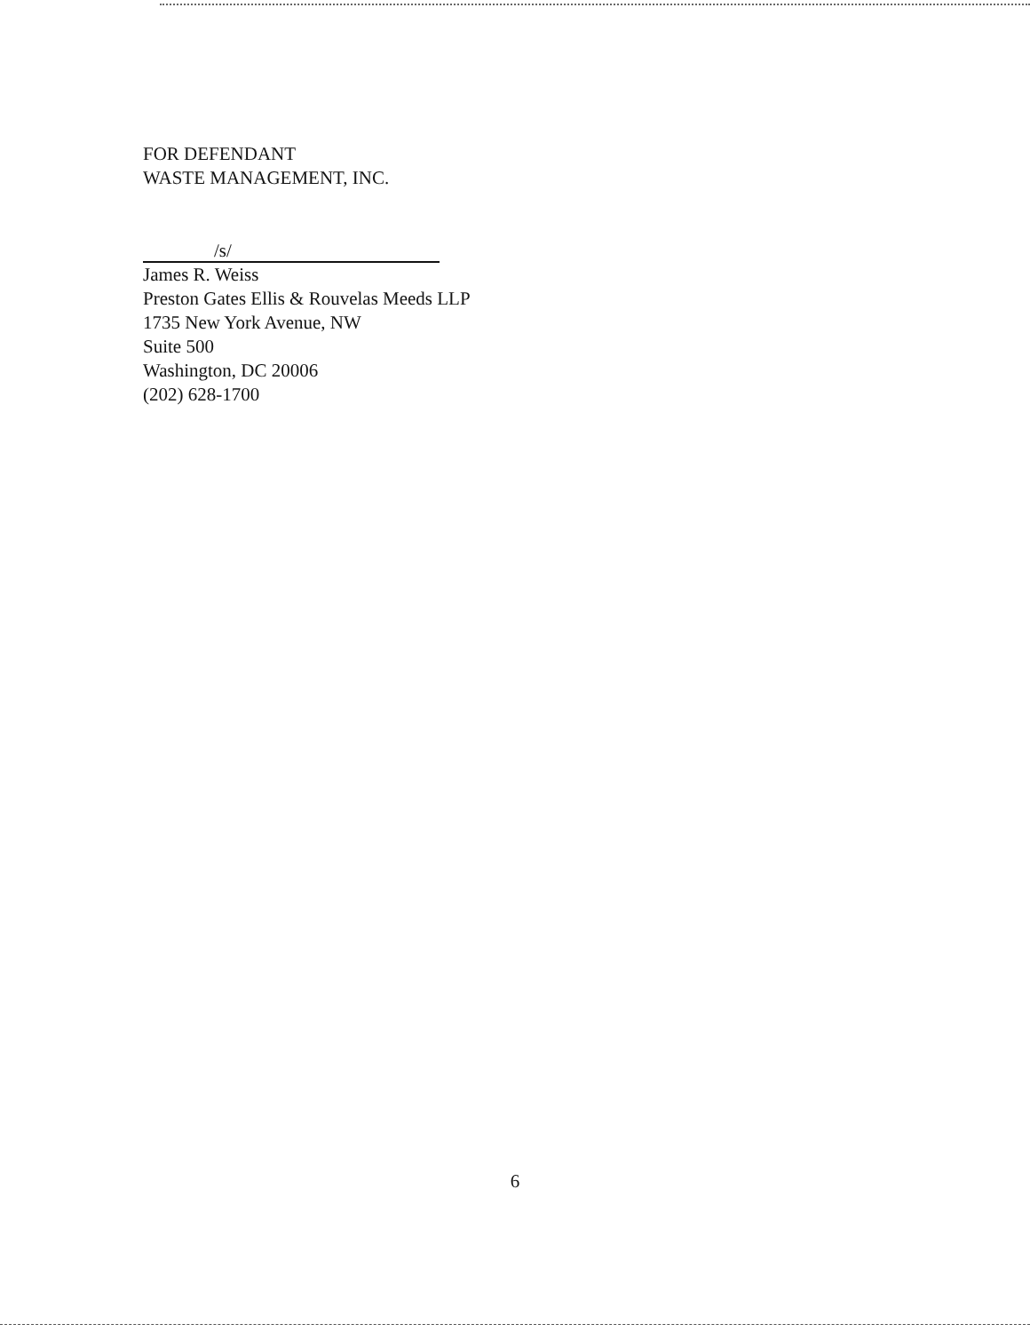FOR DEFENDANT
WASTE MANAGEMENT, INC.
/s/
James R. Weiss
Preston Gates Ellis & Rouvelas Meeds LLP
1735 New York Avenue, NW
Suite 500
Washington, DC 20006
(202) 628-1700
6